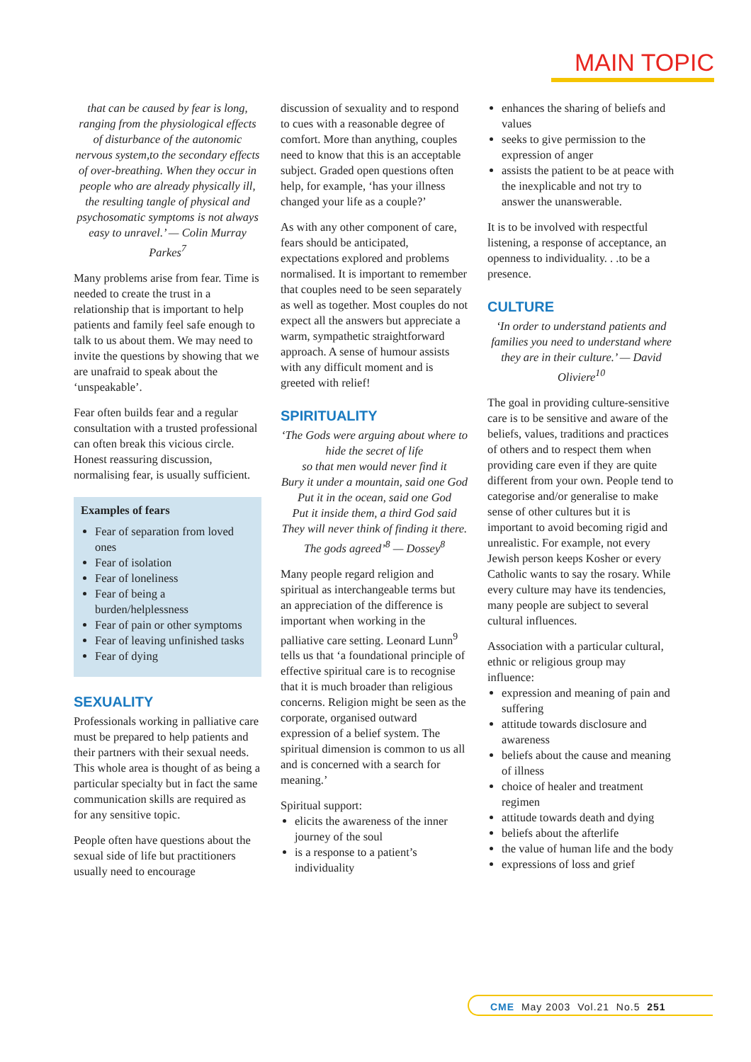MAIN TOPIC
that can be caused by fear is long, ranging from the physiological effects of disturbance of the autonomic nervous system,to the secondary effects of over-breathing. When they occur in people who are already physically ill, the resulting tangle of physical and psychosomatic symptoms is not always easy to unravel.’ — Colin Murray Parkes<sup>7</sup>
Many problems arise from fear. Time is needed to create the trust in a relationship that is important to help patients and family feel safe enough to talk to us about them. We may need to invite the questions by showing that we are unafraid to speak about the ‘unspeakable’.
Fear often builds fear and a regular consultation with a trusted professional can often break this vicious circle. Honest reassuring discussion, normalising fear, is usually sufficient.
Examples of fears
Fear of separation from loved ones
Fear of isolation
Fear of loneliness
Fear of being a burden/helplessness
Fear of pain or other symptoms
Fear of leaving unfinished tasks
Fear of dying
SEXUALITY
Professionals working in palliative care must be prepared to help patients and their partners with their sexual needs. This whole area is thought of as being a particular specialty but in fact the same communication skills are required as for any sensitive topic.
People often have questions about the sexual side of life but practitioners usually need to encourage
discussion of sexuality and to respond to cues with a reasonable degree of comfort. More than anything, couples need to know that this is an acceptable subject. Graded open questions often help, for example, ‘has your illness changed your life as a couple?’
As with any other component of care, fears should be anticipated, expectations explored and problems normalised. It is important to remember that couples need to be seen separately as well as together. Most couples do not expect all the answers but appreciate a warm, sympathetic straightforward approach. A sense of humour assists with any difficult moment and is greeted with relief!
SPIRITUALITY
‘The Gods were arguing about where to hide the secret of life
so that men would never find it
Bury it under a mountain, said one God
Put it in the ocean, said one God
Put it inside them, a third God said
They will never think of finding it there.
The gods agreed’<sup>8</sup> — Dossey<sup>8</sup>
Many people regard religion and spiritual as interchangeable terms but an appreciation of the difference is important when working in the palliative care setting. Leonard Lunn<sup>9</sup> tells us that ‘a foundational principle of effective spiritual care is to recognise that it is much broader than religious concerns. Religion might be seen as the corporate, organised outward expression of a belief system. The spiritual dimension is common to us all and is concerned with a search for meaning.’
Spiritual support:
elicits the awareness of the inner journey of the soul
is a response to a patient’s individuality
enhances the sharing of beliefs and values
seeks to give permission to the expression of anger
assists the patient to be at peace with the inexplicable and not try to answer the unanswerable.
It is to be involved with respectful listening, a response of acceptance, an openness to individuality. . .to be a presence.
CULTURE
‘In order to understand patients and families you need to understand where they are in their culture.’ — David Oliviere<sup>10</sup>
The goal in providing culture-sensitive care is to be sensitive and aware of the beliefs, values, traditions and practices of others and to respect them when providing care even if they are quite different from your own. People tend to categorise and/or generalise to make sense of other cultures but it is important to avoid becoming rigid and unrealistic. For example, not every Jewish person keeps Kosher or every Catholic wants to say the rosary. While every culture may have its tendencies, many people are subject to several cultural influences.
Association with a particular cultural, ethnic or religious group may influence:
expression and meaning of pain and suffering
attitude towards disclosure and awareness
beliefs about the cause and meaning of illness
choice of healer and treatment regimen
attitude towards death and dying
beliefs about the afterlife
the value of human life and the body
expressions of loss and grief
CME May 2003 Vol.21 No.5 251